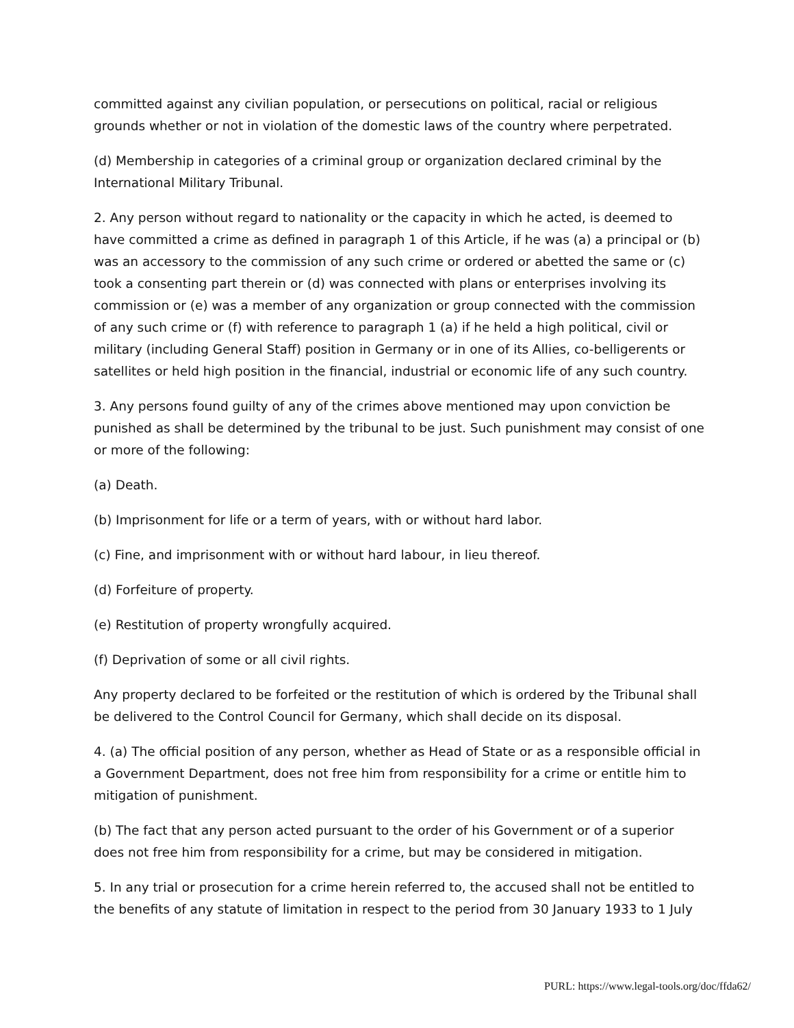committed against any civilian population, or persecutions on political, racial or religious grounds whether or not in violation of the domestic laws of the country where perpetrated.
(d) Membership in categories of a criminal group or organization declared criminal by the International Military Tribunal.
2. Any person without regard to nationality or the capacity in which he acted, is deemed to have committed a crime as defined in paragraph 1 of this Article, if he was (a) a principal or (b) was an accessory to the commission of any such crime or ordered or abetted the same or (c) took a consenting part therein or (d) was connected with plans or enterprises involving its commission or (e) was a member of any organization or group connected with the commission of any such crime or (f) with reference to paragraph 1 (a) if he held a high political, civil or military (including General Staff) position in Germany or in one of its Allies, co-belligerents or satellites or held high position in the financial, industrial or economic life of any such country.
3. Any persons found guilty of any of the crimes above mentioned may upon conviction be punished as shall be determined by the tribunal to be just. Such punishment may consist of one or more of the following:
(a) Death.
(b) Imprisonment for life or a term of years, with or without hard labor.
(c) Fine, and imprisonment with or without hard labour, in lieu thereof.
(d) Forfeiture of property.
(e) Restitution of property wrongfully acquired.
(f) Deprivation of some or all civil rights.
Any property declared to be forfeited or the restitution of which is ordered by the Tribunal shall be delivered to the Control Council for Germany, which shall decide on its disposal.
4. (a) The official position of any person, whether as Head of State or as a responsible official in a Government Department, does not free him from responsibility for a crime or entitle him to mitigation of punishment.
(b) The fact that any person acted pursuant to the order of his Government or of a superior does not free him from responsibility for a crime, but may be considered in mitigation.
5. In any trial or prosecution for a crime herein referred to, the accused shall not be entitled to the benefits of any statute of limitation in respect to the period from 30 January 1933 to 1 July
PURL: https://www.legal-tools.org/doc/ffda62/